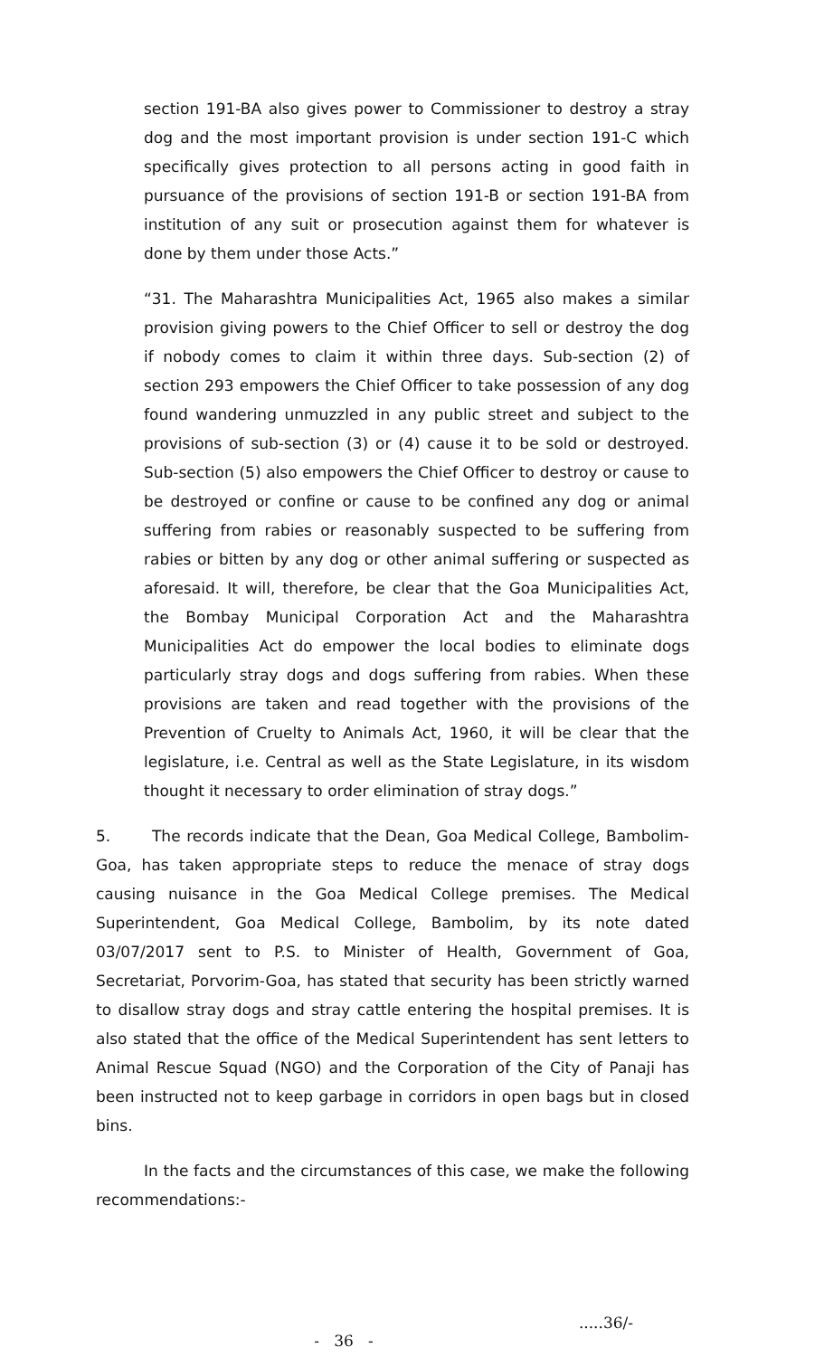section 191-BA also gives power to Commissioner to destroy a stray dog and the most important provision is under section 191-C which specifically gives protection to all persons acting in good faith in pursuance of the provisions of section 191-B or section 191-BA from institution of any suit or prosecution against them for whatever is done by them under those Acts.”
“31. The Maharashtra Municipalities Act, 1965 also makes a similar provision giving powers to the Chief Officer to sell or destroy the dog if nobody comes to claim it within three days. Sub-section (2) of section 293 empowers the Chief Officer to take possession of any dog found wandering unmuzzled in any public street and subject to the provisions of sub-section (3) or (4) cause it to be sold or destroyed. Sub-section (5) also empowers the Chief Officer to destroy or cause to be destroyed or confine or cause to be confined any dog or animal suffering from rabies or reasonably suspected to be suffering from rabies or bitten by any dog or other animal suffering or suspected as aforesaid. It will, therefore, be clear that the Goa Municipalities Act, the Bombay Municipal Corporation Act and the Maharashtra Municipalities Act do empower the local bodies to eliminate dogs particularly stray dogs and dogs suffering from rabies. When these provisions are taken and read together with the provisions of the Prevention of Cruelty to Animals Act, 1960, it will be clear that the legislature, i.e. Central as well as the State Legislature, in its wisdom thought it necessary to order elimination of stray dogs.”
5. The records indicate that the Dean, Goa Medical College, Bambolim-Goa, has taken appropriate steps to reduce the menace of stray dogs causing nuisance in the Goa Medical College premises. The Medical Superintendent, Goa Medical College, Bambolim, by its note dated 03/07/2017 sent to P.S. to Minister of Health, Government of Goa, Secretariat, Porvorim-Goa, has stated that security has been strictly warned to disallow stray dogs and stray cattle entering the hospital premises. It is also stated that the office of the Medical Superintendent has sent letters to Animal Rescue Squad (NGO) and the Corporation of the City of Panaji has been instructed not to keep garbage in corridors in open bags but in closed bins.
In the facts and the circumstances of this case, we make the following recommendations:-
.....36/-
- 36 -